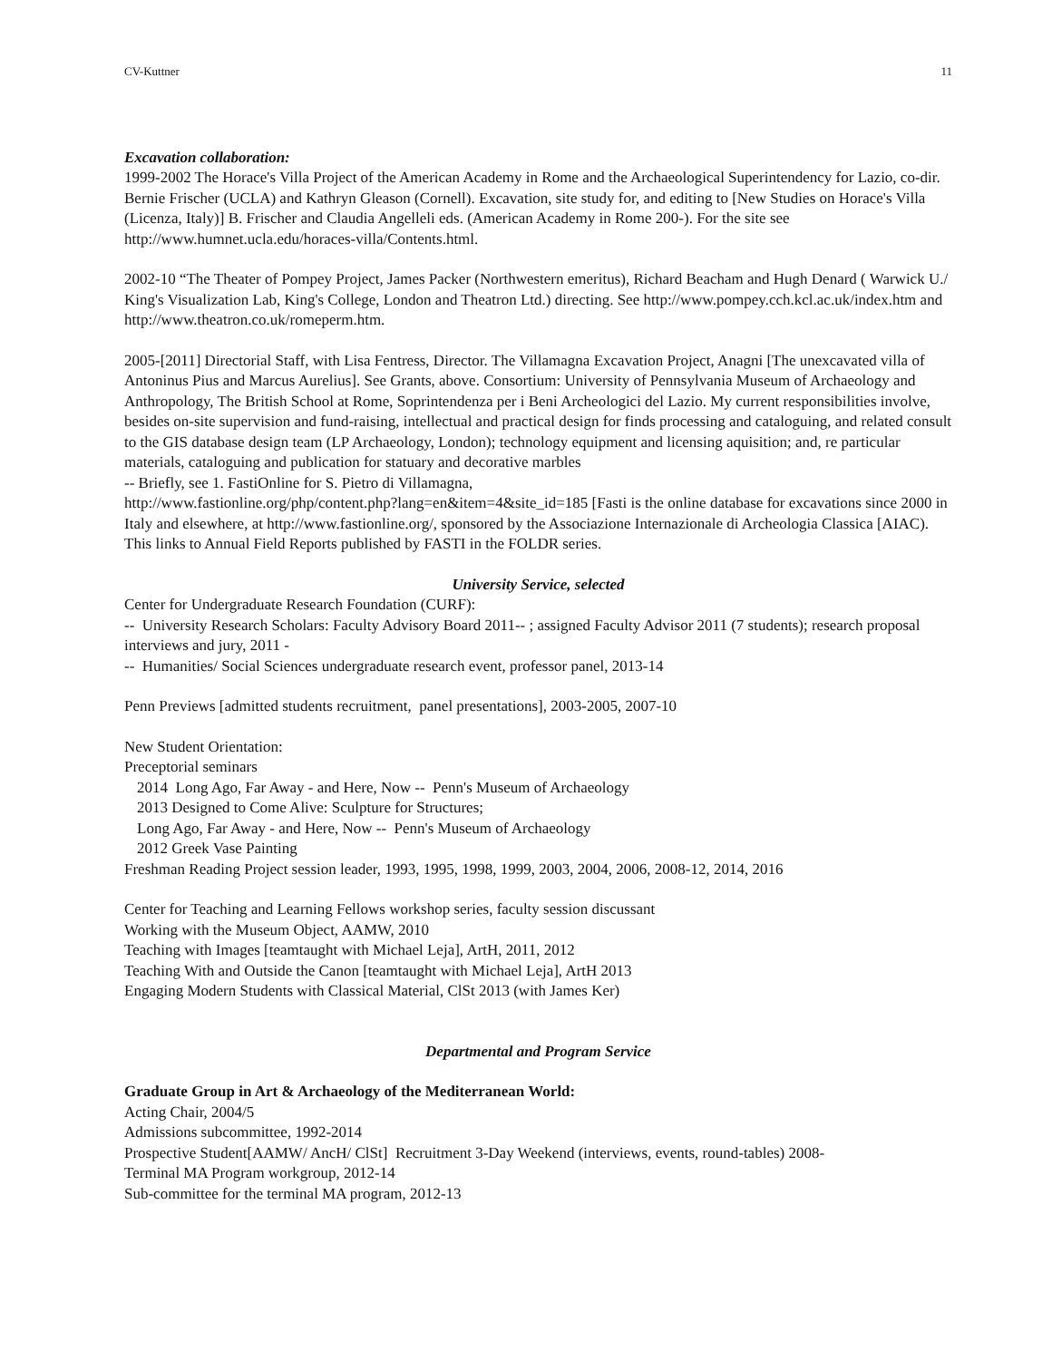CV-Kuttner 11
Excavation collaboration:
1999-2002 The Horace's Villa Project of the American Academy in Rome and the Archaeological Superintendency for Lazio, co-dir. Bernie Frischer (UCLA) and Kathryn Gleason (Cornell). Excavation, site study for, and editing to [New Studies on Horace's Villa (Licenza, Italy)] B. Frischer and Claudia Angelleli eds. (American Academy in Rome 200-). For the site see http://www.humnet.ucla.edu/horaces-villa/Contents.html.
2002-10 “The Theater of Pompey Project, James Packer (Northwestern emeritus), Richard Beacham and Hugh Denard ( Warwick U./ King's Visualization Lab, King's College, London and Theatron Ltd.) directing. See http://www.pompey.cch.kcl.ac.uk/index.htm and http://www.theatron.co.uk/romeperm.htm.
2005-[2011] Directorial Staff, with Lisa Fentress, Director. The Villamagna Excavation Project, Anagni [The unexcavated villa of Antoninus Pius and Marcus Aurelius]. See Grants, above. Consortium: University of Pennsylvania Museum of Archaeology and Anthropology, The British School at Rome, Soprintendenza per i Beni Archeologici del Lazio. My current responsibilities involve, besides on-site supervision and fund-raising, intellectual and practical design for finds processing and cataloguing, and related consult to the GIS database design team (LP Archaeology, London); technology equipment and licensing aquisition; and, re particular materials, cataloguing and publication for statuary and decorative marbles
-- Briefly, see 1. FastiOnline for S. Pietro di Villamagna,
http://www.fastionline.org/php/content.php?lang=en&item=4&site_id=185 [Fasti is the online database for excavations since 2000 in Italy and elsewhere, at http://www.fastionline.org/, sponsored by the Associazione Internazionale di Archeologia Classica [AIAC). This links to Annual Field Reports published by FASTI in the FOLDR series.
University Service, selected
Center for Undergraduate Research Foundation (CURF):
-- University Research Scholars: Faculty Advisory Board 2011-- ; assigned Faculty Advisor 2011 (7 students); research proposal interviews and jury, 2011 -
-- Humanities/ Social Sciences undergraduate research event, professor panel, 2013-14
Penn Previews [admitted students recruitment, panel presentations], 2003-2005, 2007-10
New Student Orientation:
Preceptorial seminars
2014 Long Ago, Far Away - and Here, Now -- Penn's Museum of Archaeology
2013 Designed to Come Alive: Sculpture for Structures;
Long Ago, Far Away - and Here, Now -- Penn's Museum of Archaeology
2012 Greek Vase Painting
Freshman Reading Project session leader, 1993, 1995, 1998, 1999, 2003, 2004, 2006, 2008-12, 2014, 2016
Center for Teaching and Learning Fellows workshop series, faculty session discussant
Working with the Museum Object, AAMW, 2010
Teaching with Images [teamtaught with Michael Leja], ArtH, 2011, 2012
Teaching With and Outside the Canon [teamtaught with Michael Leja], ArtH 2013
Engaging Modern Students with Classical Material, ClSt 2013 (with James Ker)
Departmental and Program Service
Graduate Group in Art & Archaeology of the Mediterranean World:
Acting Chair, 2004/5
Admissions subcommittee, 1992-2014
Prospective Student[AAMW/ AncH/ ClSt] Recruitment 3-Day Weekend (interviews, events, round-tables) 2008-
Terminal MA Program workgroup, 2012-14
Sub-committee for the terminal MA program, 2012-13